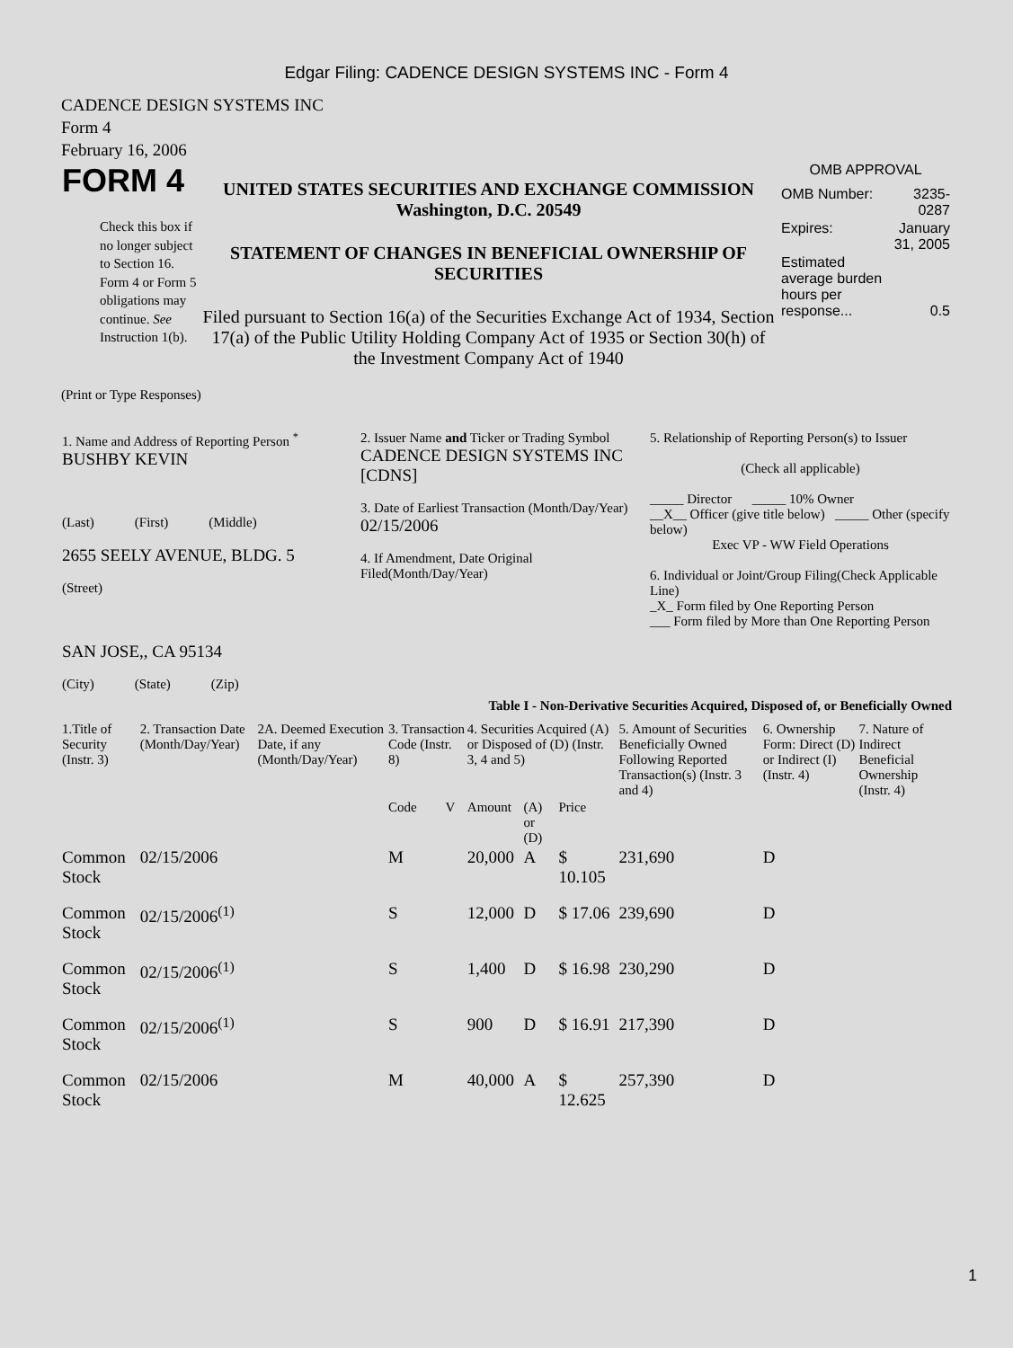Edgar Filing: CADENCE DESIGN SYSTEMS INC - Form 4
CADENCE DESIGN SYSTEMS INC
Form 4
February 16, 2006
| FORM 4 Check this box if no longer subject to Section 16. Form 4 or Form 5 obligations may continue. See Instruction 1(b). | UNITED STATES SECURITIES AND EXCHANGE COMMISSION Washington, D.C. 20549 STATEMENT OF CHANGES IN BENEFICIAL OWNERSHIP OF SECURITIES Filed pursuant to Section 16(a) of the Securities Exchange Act of 1934, Section 17(a) of the Public Utility Holding Company Act of 1935 or Section 30(h) of the Investment Company Act of 1940 | OMB APPROVAL / OMB Number: / 3235-0287 / / Expires: / January 31, 2005 / / Estimated average burden hours per response... / 0.5 / |
(Print or Type Responses)
| 1. Name and Address of Reporting Person <sup>*</sup> BUSHBY KEVIN (Last) (First) (Middle) 2655 SEELY AVENUE, BLDG. 5 (Street) SAN JOSE,, CA 95134 (City) (State) (Zip) | 2. Issuer Name and Ticker or Trading Symbol CADENCE DESIGN SYSTEMS INC [CDNS] 3. Date of Earliest Transaction (Month/Day/Year) 02/15/2006 4. If Amendment, Date Original Filed(Month/Day/Year) | 5. Relationship of Reporting Person(s) to Issuer (Check all applicable) _____ Director _____ 10% Owner __X__ Officer (give title below) _____ Other (specify below) Exec VP - WW Field Operations 6. Individual or Joint/Group Filing(Check Applicable Line) _X_ Form filed by One Reporting Person ___ Form filed by More than One Reporting Person |
Table I - Non-Derivative Securities Acquired, Disposed of, or Beneficially Owned
| 1.Title of Security (Instr. 3) | 2. Transaction Date (Month/Day/Year) | 2A. Deemed Execution Date, if any (Month/Day/Year) | 3. Transaction Code (Instr. 8) | | 4. Securities Acquired (A) or Disposed of (D) (Instr. 3, 4 and 5) | | | 5. Amount of Securities Beneficially Owned Following Reported Transaction(s) (Instr. 3 and 4) | 6. Ownership Form: Direct (D) or Indirect (I) (Instr. 4) | 7. Nature of Indirect Beneficial Ownership (Instr. 4) |
| --- | --- | --- | --- | --- | --- | --- | --- | --- | --- | --- |
| | | | Code | V | Amount | (A) or (D) | Price | | | |
| Common Stock | 02/15/2006 | | M | | 20,000 | A | $ 10.105 | 231,690 | D | |
| Common Stock | 02/15/2006<sup>(1)</sup> | | S | | 12,000 | D | $ 17.06 | 239,690 | D | |
| Common Stock | 02/15/2006<sup>(1)</sup> | | S | | 1,400 | D | $ 16.98 | 230,290 | D | |
| Common Stock | 02/15/2006<sup>(1)</sup> | | S | | 900 | D | $ 16.91 | 217,390 | D | |
| Common Stock | 02/15/2006 | | M | | 40,000 | A | $ 12.625 | 257,390 | D | |
1